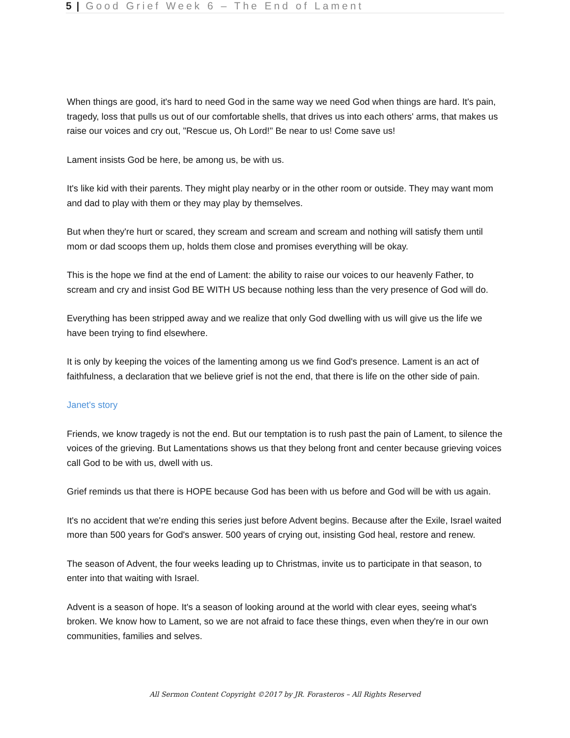5 | Good Grief Week 6 – The End of Lament
When things are good, it's hard to need God in the same way we need God when things are hard. It's pain, tragedy, loss that pulls us out of our comfortable shells, that drives us into each others' arms, that makes us raise our voices and cry out, "Rescue us, Oh Lord!" Be near to us! Come save us!
Lament insists God be here, be among us, be with us.
It's like kid with their parents. They might play nearby or in the other room or outside. They may want mom and dad to play with them or they may play by themselves.
But when they're hurt or scared, they scream and scream and scream and nothing will satisfy them until mom or dad scoops them up, holds them close and promises everything will be okay.
This is the hope we find at the end of Lament: the ability to raise our voices to our heavenly Father, to scream and cry and insist God BE WITH US because nothing less than the very presence of God will do.
Everything has been stripped away and we realize that only God dwelling with us will give us the life we have been trying to find elsewhere.
It is only by keeping the voices of the lamenting among us we find God's presence. Lament is an act of faithfulness, a declaration that we believe grief is not the end, that there is life on the other side of pain.
Janet's story
Friends, we know tragedy is not the end. But our temptation is to rush past the pain of Lament, to silence the voices of the grieving. But Lamentations shows us that they belong front and center because grieving voices call God to be with us, dwell with us.
Grief reminds us that there is HOPE because God has been with us before and God will be with us again.
It's no accident that we're ending this series just before Advent begins. Because after the Exile, Israel waited more than 500 years for God's answer. 500 years of crying out, insisting God heal, restore and renew.
The season of Advent, the four weeks leading up to Christmas, invite us to participate in that season, to enter into that waiting with Israel.
Advent is a season of hope. It's a season of looking around at the world with clear eyes, seeing what's broken. We know how to Lament, so we are not afraid to face these things, even when they're in our own communities, families and selves.
All Sermon Content Copyright ©2017 by JR. Forasteros – All Rights Reserved